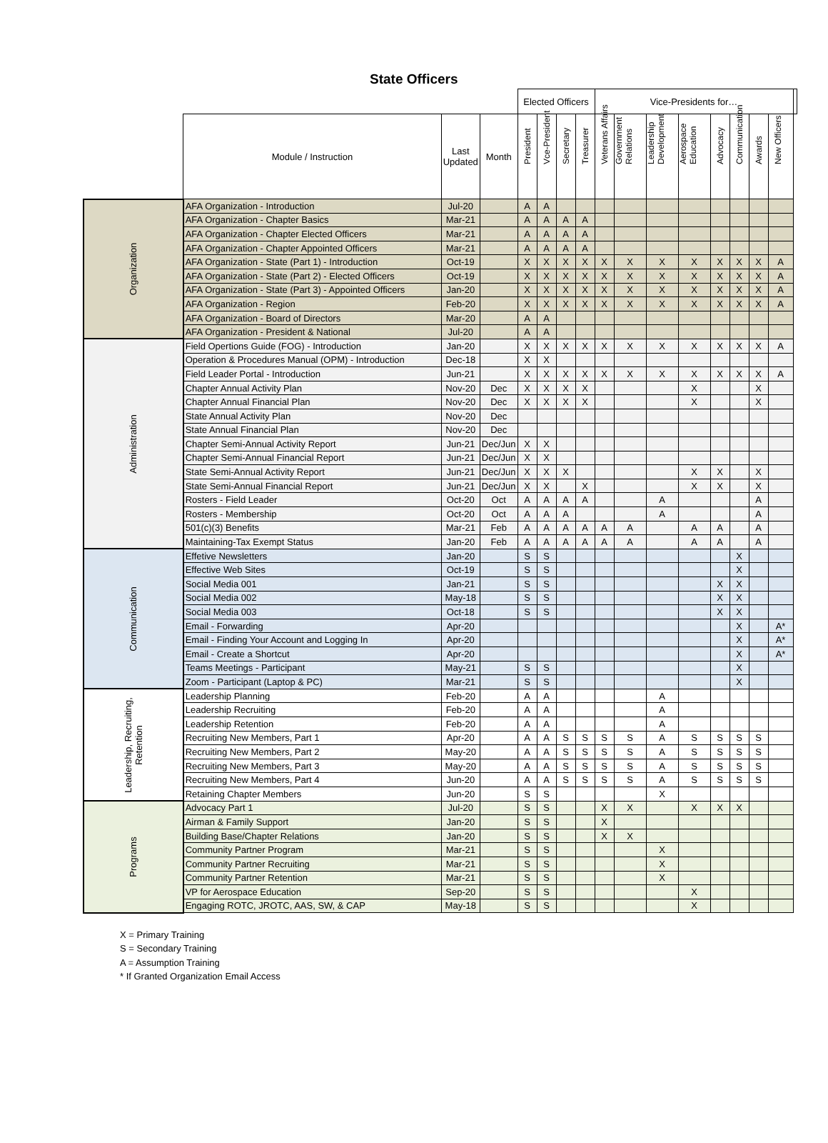State Officers
| | | | | Elected Officers | | | | Vice-Presidents for… | | | | | | | | |
| --- | --- | --- | --- | --- | --- | --- | --- | --- | --- | --- | --- | --- | --- | --- | --- | --- |
| | Module / Instruction | Last Updated | Month | President | Vce-President | Secretary | Treasurer | Veterans Affairs | Government Relations | Leadership Development | Aerospace Education | Advocacy | Communication | Awards | New Officers | |
| Organization | AFA Organization - Introduction | Jul-20 | | A | A | | | | | | | | | | | |
| | AFA Organization - Chapter Basics | Mar-21 | | A | A | A | A | | | | | | | | | |
| | AFA Organization - Chapter Elected Officers | Mar-21 | | A | A | A | A | | | | | | | | | |
| | AFA Organization - Chapter Appointed Officers | Mar-21 | | A | A | A | A | | | | | | | | | |
| | AFA Organization - State (Part 1) - Introduction | Oct-19 | | X | X | X | X | X | X | X | X | X | X | X | A | |
| | AFA Organization - State (Part 2) - Elected Officers | Oct-19 | | X | X | X | X | X | X | X | X | X | X | X | A | |
| | AFA Organization - State (Part 3) - Appointed Officers | Jan-20 | | X | X | X | X | X | X | X | X | X | X | X | A | |
| | AFA Organization - Region | Feb-20 | | X | X | X | X | X | X | X | X | X | X | X | A | |
| | AFA Organization - Board of Directors | Mar-20 | | A | A | | | | | | | | | | | |
| | AFA Organization - President & National | Jul-20 | | A | A | | | | | | | | | | | |
| Administration | Field Opertions Guide (FOG) - Introduction | Jan-20 | | X | X | X | X | X | X | X | X | X | X | X | A | |
| | Operation & Procedures Manual (OPM) - Introduction | Dec-18 | | X | X | | | | | | | | | | | |
| | Field Leader Portal - Introduction | Jun-21 | | X | X | X | X | X | X | X | X | X | X | X | A | |
| | Chapter Annual Activity Plan | Nov-20 | Dec | X | X | X | X | | | | X | | | X | | |
| | Chapter Annual Financial Plan | Nov-20 | Dec | X | X | X | X | | | | X | | | X | | |
| | State Annual Activity Plan | Nov-20 | Dec | | | | | | | | | | | | | |
| | State Annual Financial Plan | Nov-20 | Dec | | | | | | | | | | | | | |
| | Chapter Semi-Annual Activity Report | Jun-21 | Dec/Jun | X | X | | | | | | | | | | | |
| | Chapter Semi-Annual Financial Report | Jun-21 | Dec/Jun | X | X | | | | | | | | | | | |
| | State Semi-Annual Activity Report | Jun-21 | Dec/Jun | X | X | X | | | | | X | X | | X | | |
| | State Semi-Annual Financial Report | Jun-21 | Dec/Jun | X | X | | X | | | | X | X | | X | | |
| | Rosters - Field Leader | Oct-20 | Oct | A | A | A | A | | | A | | | | A | | |
| | Rosters - Membership | Oct-20 | Oct | A | A | A | | | | A | | | | A | | |
| | 501(c)(3) Benefits | Mar-21 | Feb | A | A | A | A | A | A | | A | A | | A | | |
| | Maintaining-Tax Exempt Status | Jan-20 | Feb | A | A | A | A | A | A | | A | A | | A | | |
| Communication | Effetive Newsletters | Jan-20 | | S | S | | | | | | | | X | | | |
| | Effective Web Sites | Oct-19 | | S | S | | | | | | | | X | | | |
| | Social Media 001 | Jan-21 | | S | S | | | | | | | X | X | | | |
| | Social Media 002 | May-18 | | S | S | | | | | | | X | X | | | |
| | Social Media 003 | Oct-18 | | S | S | | | | | | | X | X | | | |
| | Email - Forwarding | Apr-20 | | | | | | | | | | | X | | A* | |
| | Email - Finding Your Account and Logging In | Apr-20 | | | | | | | | | | | X | | A* | |
| | Email - Create a Shortcut | Apr-20 | | | | | | | | | | | X | | A* | |
| | Teams Meetings - Participant | May-21 | | S | S | | | | | | | | X | | | |
| | Zoom - Participant (Laptop & PC) | Mar-21 | | S | S | | | | | | | | X | | | |
| Leadership, Recruiting, Retention | Leadership Planning | Feb-20 | | A | A | | | | | A | | | | | | |
| | Leadership Recruiting | Feb-20 | | A | A | | | | | A | | | | | | |
| | Leadership Retention | Feb-20 | | A | A | | | | | A | | | | | | |
| | Recruiting New Members, Part 1 | Apr-20 | | A | A | S | S | S | S | A | S | S | S | S | | |
| | Recruiting New Members, Part 2 | May-20 | | A | A | S | S | S | S | A | S | S | S | S | | |
| | Recruiting New Members, Part 3 | May-20 | | A | A | S | S | S | S | A | S | S | S | S | | |
| | Recruiting New Members, Part 4 | Jun-20 | | A | A | S | S | S | S | A | S | S | S | S | | |
| | Retaining Chapter Members | Jun-20 | | S | S | | | | | X | | | | | | |
| Programs | Advocacy Part 1 | Jul-20 | | S | S | | | X | X | | X | X | X | | | |
| | Airman & Family Support | Jan-20 | | S | S | | | X | | | | | | | | |
| | Building Base/Chapter Relations | Jan-20 | | S | S | | | X | X | | | | | | | |
| | Community Partner Program | Mar-21 | | S | S | | | | | X | | | | | | |
| | Community Partner Recruiting | Mar-21 | | S | S | | | | | X | | | | | | |
| | Community Partner Retention | Mar-21 | | S | S | | | | | X | | | | | | |
| | VP for Aerospace Education | Sep-20 | | S | S | | | | | | X | | | | | |
| | Engaging ROTC, JROTC, AAS, SW, & CAP | May-18 | | S | S | | | | | | X | | | | | |
X = Primary Training
S = Secondary Training
A = Assumption Training
* If Granted Organization Email Access